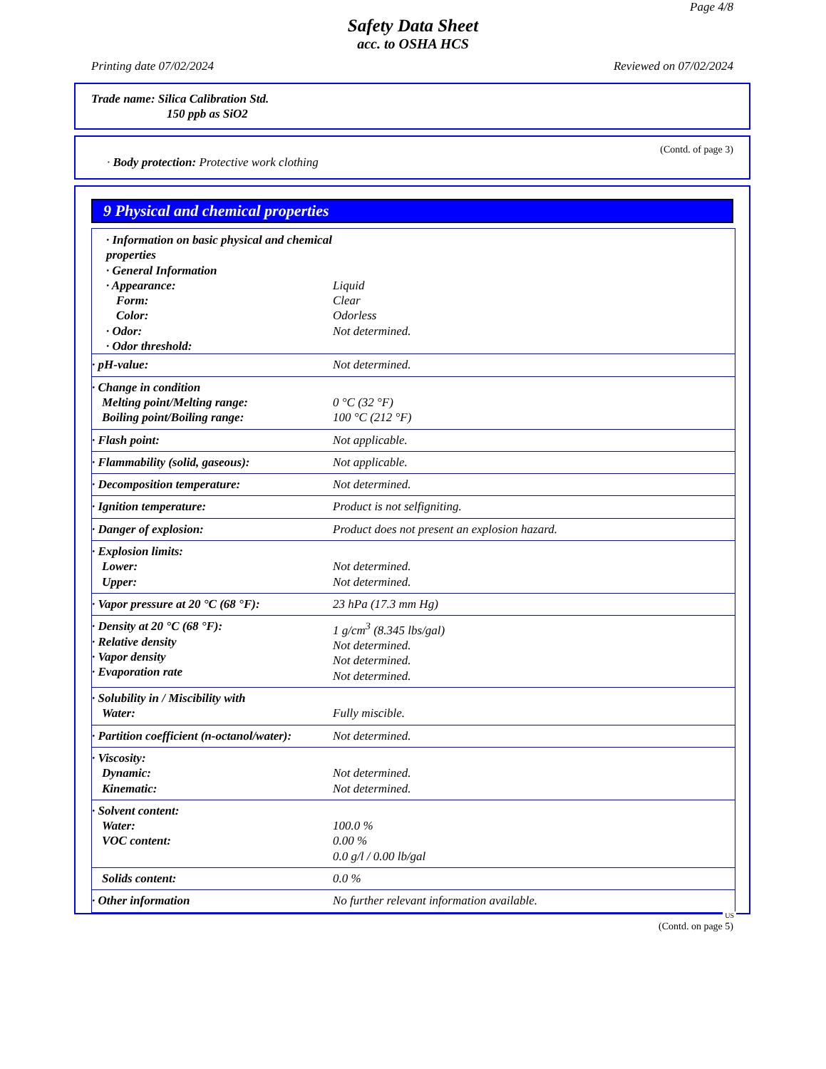Page 4/8
Safety Data Sheet
acc. to OSHA HCS
Printing date 07/02/2024 Reviewed on 07/02/2024
Trade name: Silica Calibration Std.
150 ppb as SiO2
(Contd. of page 3)
· Body protection: Protective work clothing
9 Physical and chemical properties
| · Information on basic physical and chemical properties · General Information · Appearance: Form: Color: · Odor: · Odor threshold: | Liquid Clear Odorless Not determined. |
| · pH-value: | Not determined. |
| · Change in condition Melting point/Melting range: Boiling point/Boiling range: | 0 °C (32 °F) 100 °C (212 °F) |
| · Flash point: | Not applicable. |
| · Flammability (solid, gaseous): | Not applicable. |
| · Decomposition temperature: | Not determined. |
| · Ignition temperature: | Product is not selfigniting. |
| · Danger of explosion: | Product does not present an explosion hazard. |
| · Explosion limits: Lower: Upper: | Not determined. Not determined. |
| · Vapor pressure at 20 °C (68 °F): | 23 hPa (17.3 mm Hg) |
| · Density at 20 °C (68 °F): · Relative density · Vapor density · Evaporation rate | 1 g/cm<sup>3</sup> (8.345 lbs/gal) Not determined. Not determined. Not determined. |
| · Solubility in / Miscibility with Water: | Fully miscible. |
| · Partition coefficient (n-octanol/water): | Not determined. |
| · Viscosity: Dynamic: Kinematic: | Not determined. Not determined. |
| · Solvent content: Water: VOC content: | 100.0 % 0.00 % 0.0 g/l / 0.00 lb/gal |
| Solids content: | 0.0 % |
| · Other information | No further relevant information available. |
US
(Contd. on page 5)